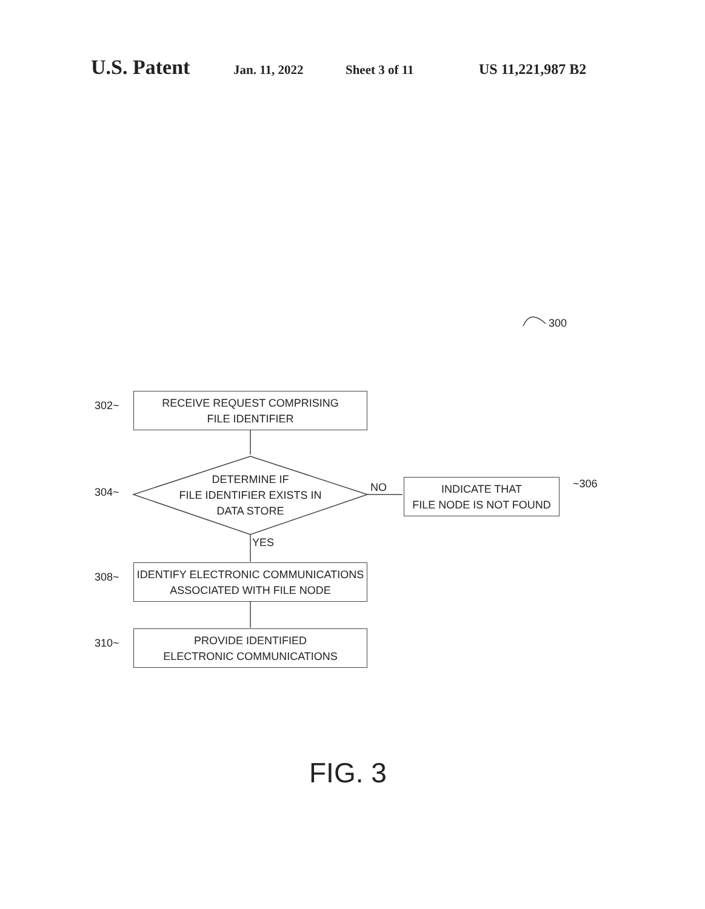U.S. Patent Jan. 11, 2022 Sheet 3 of 11 US 11,221,987 B2
300
302~
RECEIVE REQUEST COMPRISING
FILE IDENTIFIER
304~
DETERMINE IF
FILE IDENTIFIER EXISTS IN
DATA STORE
NO
INDICATE THAT
FILE NODE IS NOT FOUND
~306
YES
308~
IDENTIFY ELECTRONIC COMMUNICATIONS
ASSOCIATED WITH FILE NODE
310~
PROVIDE IDENTIFIED
ELECTRONIC COMMUNICATIONS
FIG. 3